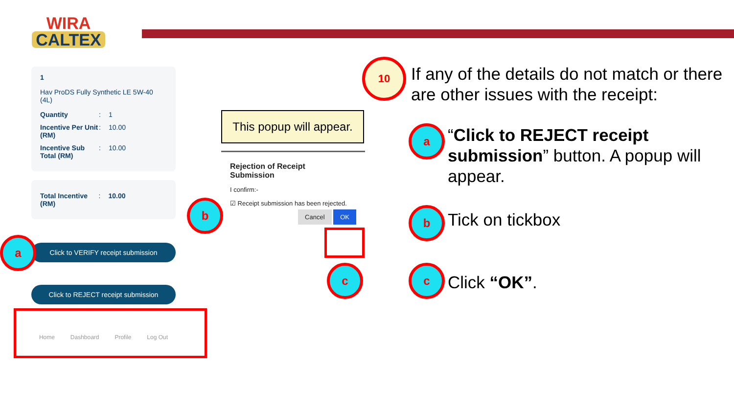WIRA
CALTEX
1
Hav ProDS Fully Synthetic LE 5W-40 (4L)
Quantity: 1
Incentive Per Unit (RM): 10.00
Incentive Sub Total (RM): 10.00
Total Incentive (RM): 10.00
Click to VERIFY receipt submission
Click to REJECT receipt submission
Home Dashboard Profile Log Out
This popup will appear.
Rejection of Receipt
Submission
I confirm:-
☑ Receipt submission has been rejected.
Cancel OK
a
b
c
10
If any of the details do not match or there are other issues with the receipt:
a
“Click to REJECT receipt submission” button. A popup will appear.
b Tick on tickbox
c
Click “OK”.